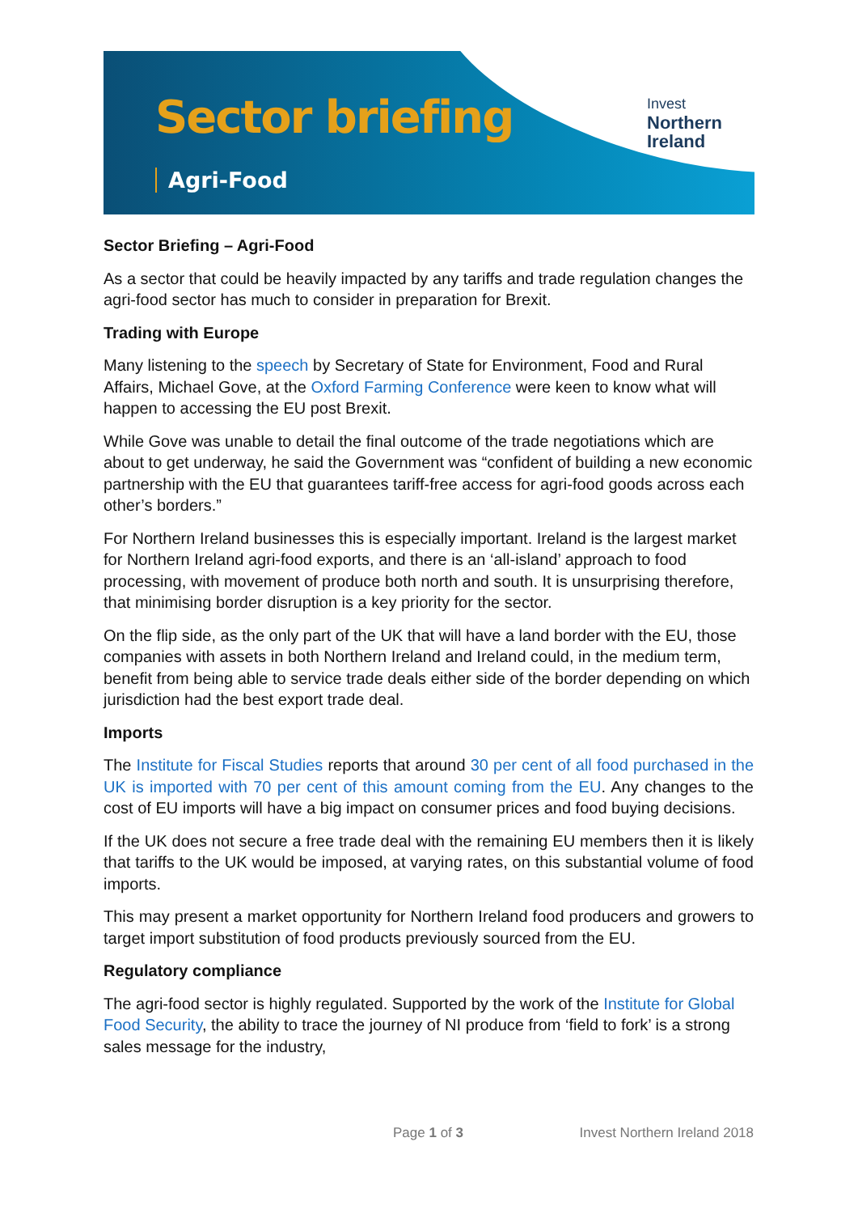Sector briefing
Agri-Food
Invest
Northern
Ireland
Sector Briefing – Agri-Food
As a sector that could be heavily impacted by any tariffs and trade regulation changes the agri-food sector has much to consider in preparation for Brexit.
Trading with Europe
Many listening to the speech by Secretary of State for Environment, Food and Rural Affairs, Michael Gove, at the Oxford Farming Conference were keen to know what will happen to accessing the EU post Brexit.
While Gove was unable to detail the final outcome of the trade negotiations which are about to get underway, he said the Government was “confident of building a new economic partnership with the EU that guarantees tariff-free access for agri-food goods across each other’s borders.”
For Northern Ireland businesses this is especially important. Ireland is the largest market for Northern Ireland agri-food exports, and there is an ‘all-island’ approach to food processing, with movement of produce both north and south. It is unsurprising therefore, that minimising border disruption is a key priority for the sector.
On the flip side, as the only part of the UK that will have a land border with the EU, those companies with assets in both Northern Ireland and Ireland could, in the medium term, benefit from being able to service trade deals either side of the border depending on which jurisdiction had the best export trade deal.
Imports
The Institute for Fiscal Studies reports that around 30 per cent of all food purchased in the UK is imported with 70 per cent of this amount coming from the EU. Any changes to the cost of EU imports will have a big impact on consumer prices and food buying decisions.
If the UK does not secure a free trade deal with the remaining EU members then it is likely that tariffs to the UK would be imposed, at varying rates, on this substantial volume of food imports.
This may present a market opportunity for Northern Ireland food producers and growers to target import substitution of food products previously sourced from the EU.
Regulatory compliance
The agri-food sector is highly regulated. Supported by the work of the Institute for Global Food Security, the ability to trace the journey of NI produce from ‘field to fork’ is a strong sales message for the industry,
Page 1 of 3 Invest Northern Ireland 2018